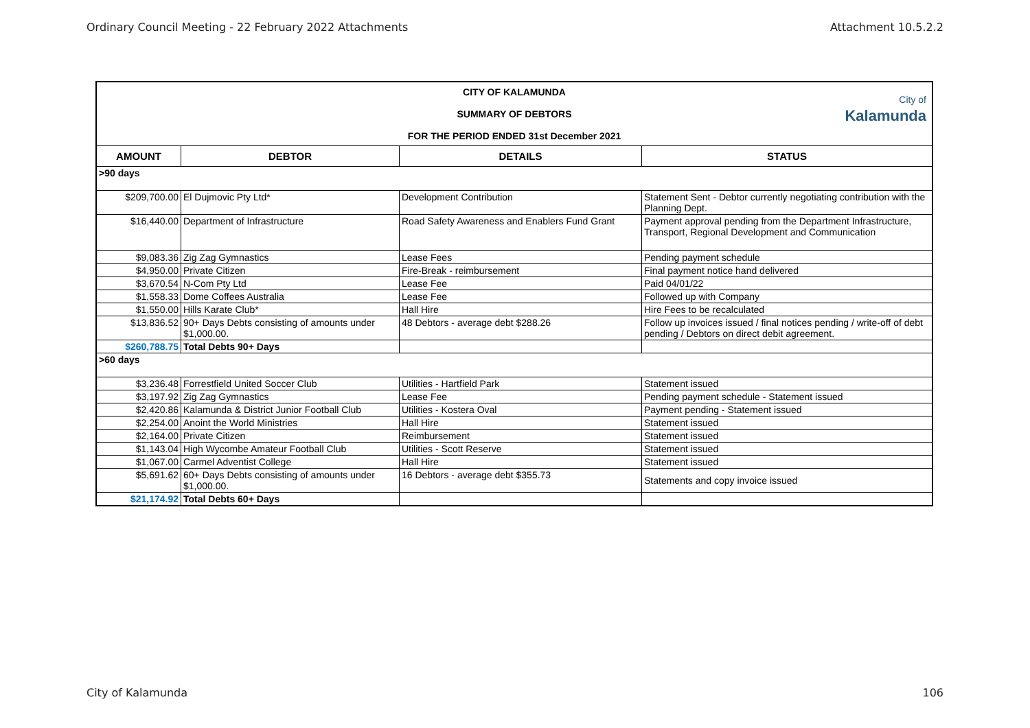Ordinary Council Meeting - 22 February 2022 Attachments Attachment 10.5.2.2
| CITY OF KALAMUNDA SUMMARY OF DEBTORS FOR THE PERIOD ENDED 31st December 2021 City of Kalamunda | | | |
| AMOUNT | DEBTOR | DETAILS | STATUS |
| >90 days | | | |
| $209,700.00 | El Dujmovic Pty Ltd* | Development Contribution | Statement Sent - Debtor currently negotiating contribution with the Planning Dept. |
| $16,440.00 | Department of Infrastructure | Road Safety Awareness and Enablers Fund Grant | Payment approval pending from the Department Infrastructure, Transport, Regional Development and Communication |
| $9,083.36 | Zig Zag Gymnastics | Lease Fees | Pending payment schedule |
| $4,950.00 | Private Citizen | Fire-Break - reimbursement | Final payment notice hand delivered |
| $3,670.54 | N-Com Pty Ltd | Lease Fee | Paid 04/01/22 |
| $1,558.33 | Dome Coffees Australia | Lease Fee | Followed up with Company |
| $1,550.00 | Hills Karate Club* | Hall Hire | Hire Fees to be recalculated |
| $13,836.52 | 90+ Days Debts consisting of amounts under $1,000.00. | 48 Debtors - average debt $288.26 | Follow up invoices issued / final notices pending / write-off of debt pending / Debtors on direct debit agreement. |
| $260,788.75 | Total Debts 90+ Days | | |
| >60 days | | | |
| $3,236.48 | Forrestfield United Soccer Club | Utilities - Hartfield Park | Statement issued |
| $3,197.92 | Zig Zag Gymnastics | Lease Fee | Pending payment schedule - Statement issued |
| $2,420.86 | Kalamunda & District Junior Football Club | Utilities - Kostera Oval | Payment pending - Statement issued |
| $2,254.00 | Anoint the World Ministries | Hall Hire | Statement issued |
| $2,164.00 | Private Citizen | Reimbursement | Statement issued |
| $1,143.04 | High Wycombe Amateur Football Club | Utilities - Scott Reserve | Statement issued |
| $1,067.00 | Carmel Adventist College | Hall Hire | Statement issued |
| $5,691.62 | 60+ Days Debts consisting of amounts under $1,000.00. | 16 Debtors - average debt $355.73 | Statements and copy invoice issued |
| $21,174.92 | Total Debts 60+ Days | | |
City of Kalamunda 106